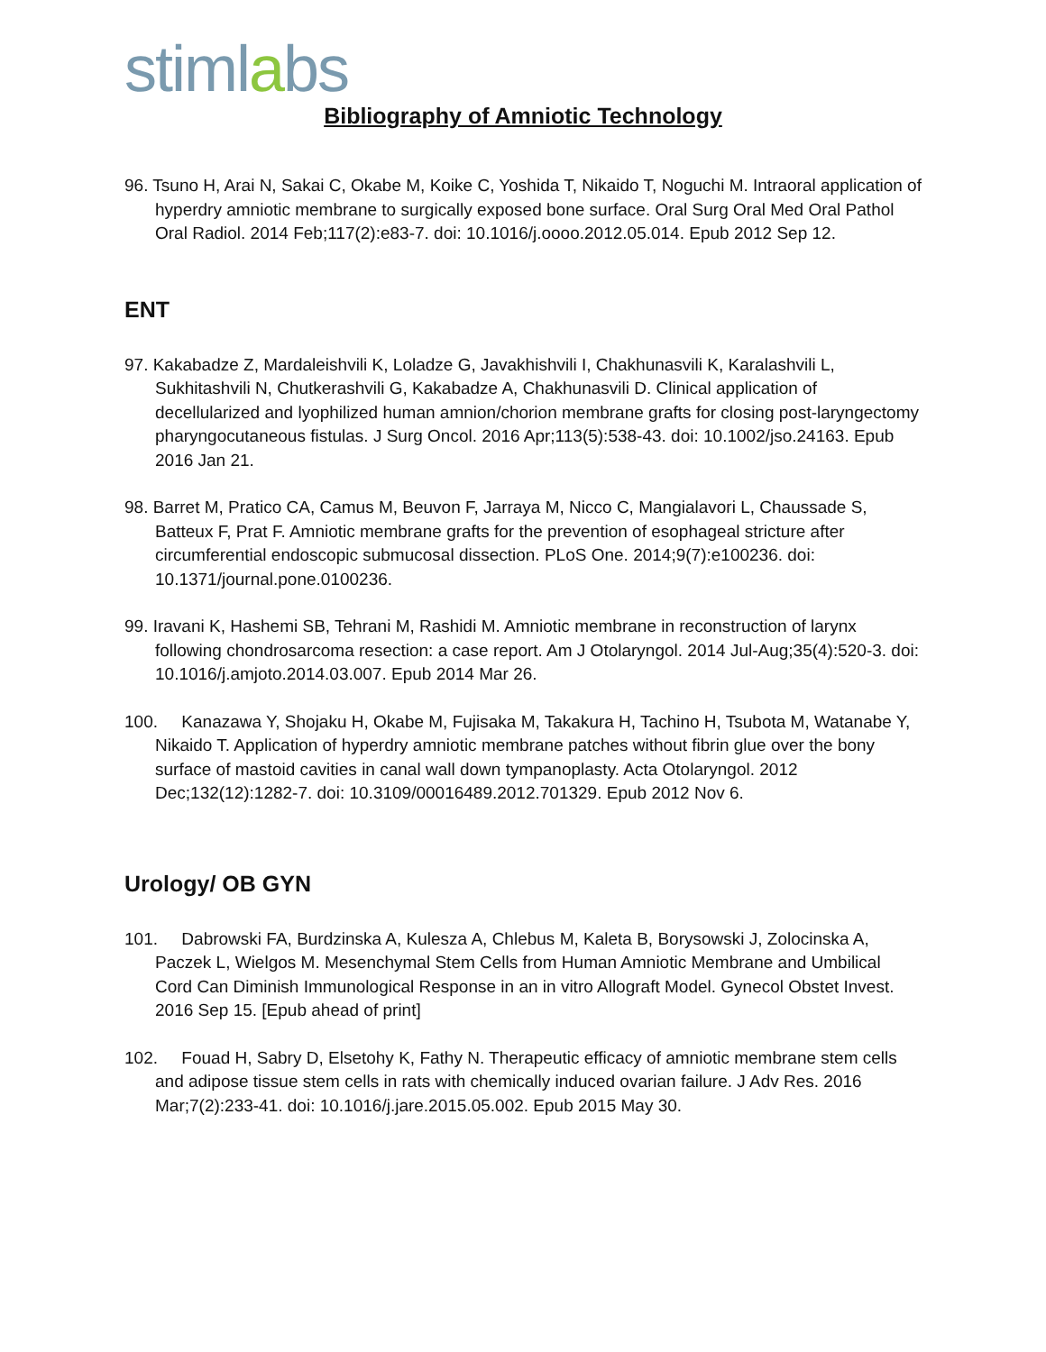stimlabs
Bibliography of Amniotic Technology
96. Tsuno H, Arai N, Sakai C, Okabe M, Koike C, Yoshida T, Nikaido T, Noguchi M. Intraoral application of hyperdry amniotic membrane to surgically exposed bone surface. Oral Surg Oral Med Oral Pathol Oral Radiol. 2014 Feb;117(2):e83-7. doi: 10.1016/j.oooo.2012.05.014. Epub 2012 Sep 12.
ENT
97. Kakabadze Z, Mardaleishvili K, Loladze G, Javakhishvili I, Chakhunasvili K, Karalashvili L, Sukhitashvili N, Chutkerashvili G, Kakabadze A, Chakhunasvili D. Clinical application of decellularized and lyophilized human amnion/chorion membrane grafts for closing post-laryngectomy pharyngocutaneous fistulas. J Surg Oncol. 2016 Apr;113(5):538-43. doi: 10.1002/jso.24163. Epub 2016 Jan 21.
98. Barret M, Pratico CA, Camus M, Beuvon F, Jarraya M, Nicco C, Mangialavori L, Chaussade S, Batteux F, Prat F. Amniotic membrane grafts for the prevention of esophageal stricture after circumferential endoscopic submucosal dissection. PLoS One. 2014;9(7):e100236. doi: 10.1371/journal.pone.0100236.
99. Iravani K, Hashemi SB, Tehrani M, Rashidi M. Amniotic membrane in reconstruction of larynx following chondrosarcoma resection: a case report. Am J Otolaryngol. 2014 Jul-Aug;35(4):520-3. doi: 10.1016/j.amjoto.2014.03.007. Epub 2014 Mar 26.
100. Kanazawa Y, Shojaku H, Okabe M, Fujisaka M, Takakura H, Tachino H, Tsubota M, Watanabe Y, Nikaido T. Application of hyperdry amniotic membrane patches without fibrin glue over the bony surface of mastoid cavities in canal wall down tympanoplasty. Acta Otolaryngol. 2012 Dec;132(12):1282-7. doi: 10.3109/00016489.2012.701329. Epub 2012 Nov 6.
Urology/ OB GYN
101. Dabrowski FA, Burdzinska A, Kulesza A, Chlebus M, Kaleta B, Borysowski J, Zolocinska A, Paczek L, Wielgos M. Mesenchymal Stem Cells from Human Amniotic Membrane and Umbilical Cord Can Diminish Immunological Response in an in vitro Allograft Model. Gynecol Obstet Invest. 2016 Sep 15. [Epub ahead of print]
102. Fouad H, Sabry D, Elsetohy K, Fathy N. Therapeutic efficacy of amniotic membrane stem cells and adipose tissue stem cells in rats with chemically induced ovarian failure. J Adv Res. 2016 Mar;7(2):233-41. doi: 10.1016/j.jare.2015.05.002. Epub 2015 May 30.